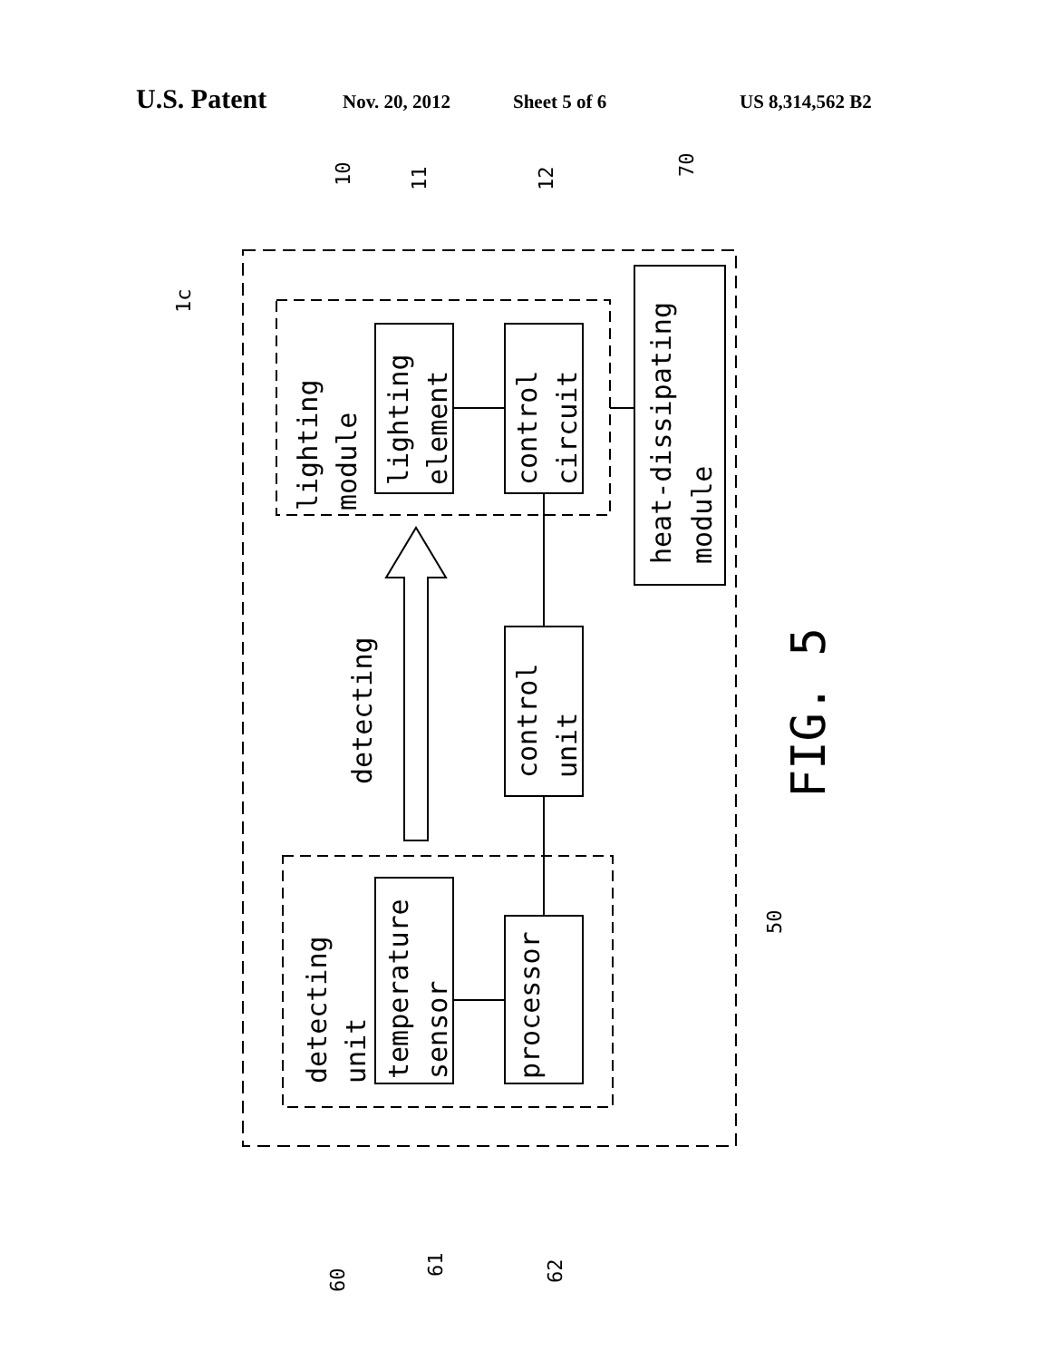U.S. Patent Nov. 20, 2012 Sheet 5 of 6 US 8,314,562 B2
lighting
module
lighting
element
control
circuit
heat-dissipating
module
detecting
control
unit
detecting
unit
temperature
sensor
processor
FIG. 5
1c
10
11
12
70
50
60
61
62